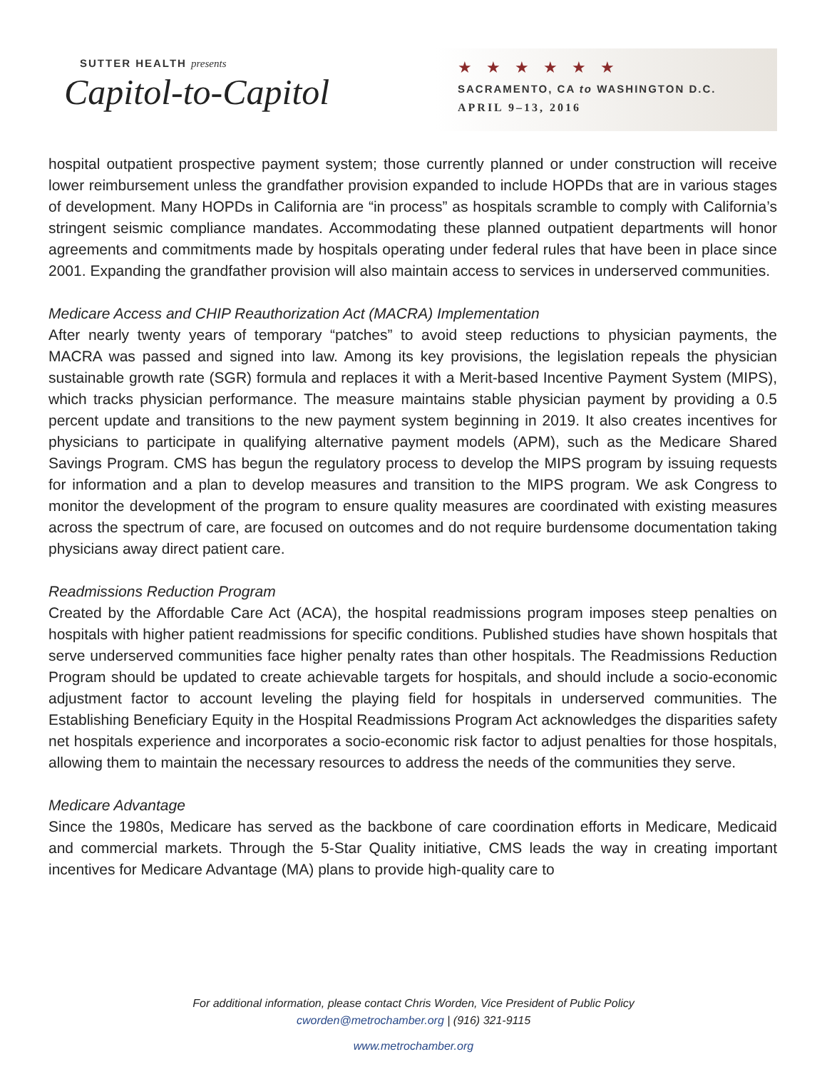SUTTER HEALTH presents
Capitol-to-Capitol
★★★★★★
SACRAMENTO, CA to WASHINGTON D.C.
APRIL 9–13, 2016
hospital outpatient prospective payment system; those currently planned or under construction will receive lower reimbursement unless the grandfather provision expanded to include HOPDs that are in various stages of development. Many HOPDs in California are “in process” as hospitals scramble to comply with California’s stringent seismic compliance mandates. Accommodating these planned outpatient departments will honor agreements and commitments made by hospitals operating under federal rules that have been in place since 2001. Expanding the grandfather provision will also maintain access to services in underserved communities.
Medicare Access and CHIP Reauthorization Act (MACRA) Implementation
After nearly twenty years of temporary “patches” to avoid steep reductions to physician payments, the MACRA was passed and signed into law. Among its key provisions, the legislation repeals the physician sustainable growth rate (SGR) formula and replaces it with a Merit-based Incentive Payment System (MIPS), which tracks physician performance. The measure maintains stable physician payment by providing a 0.5 percent update and transitions to the new payment system beginning in 2019. It also creates incentives for physicians to participate in qualifying alternative payment models (APM), such as the Medicare Shared Savings Program. CMS has begun the regulatory process to develop the MIPS program by issuing requests for information and a plan to develop measures and transition to the MIPS program. We ask Congress to monitor the development of the program to ensure quality measures are coordinated with existing measures across the spectrum of care, are focused on outcomes and do not require burdensome documentation taking physicians away direct patient care.
Readmissions Reduction Program
Created by the Affordable Care Act (ACA), the hospital readmissions program imposes steep penalties on hospitals with higher patient readmissions for specific conditions. Published studies have shown hospitals that serve underserved communities face higher penalty rates than other hospitals. The Readmissions Reduction Program should be updated to create achievable targets for hospitals, and should include a socio-economic adjustment factor to account leveling the playing field for hospitals in underserved communities. The Establishing Beneficiary Equity in the Hospital Readmissions Program Act acknowledges the disparities safety net hospitals experience and incorporates a socio-economic risk factor to adjust penalties for those hospitals, allowing them to maintain the necessary resources to address the needs of the communities they serve.
Medicare Advantage
Since the 1980s, Medicare has served as the backbone of care coordination efforts in Medicare, Medicaid and commercial markets. Through the 5-Star Quality initiative, CMS leads the way in creating important incentives for Medicare Advantage (MA) plans to provide high-quality care to
For additional information, please contact Chris Worden, Vice President of Public Policy
cworden@metrochamber.org | (916) 321-9115
www.metrochamber.org